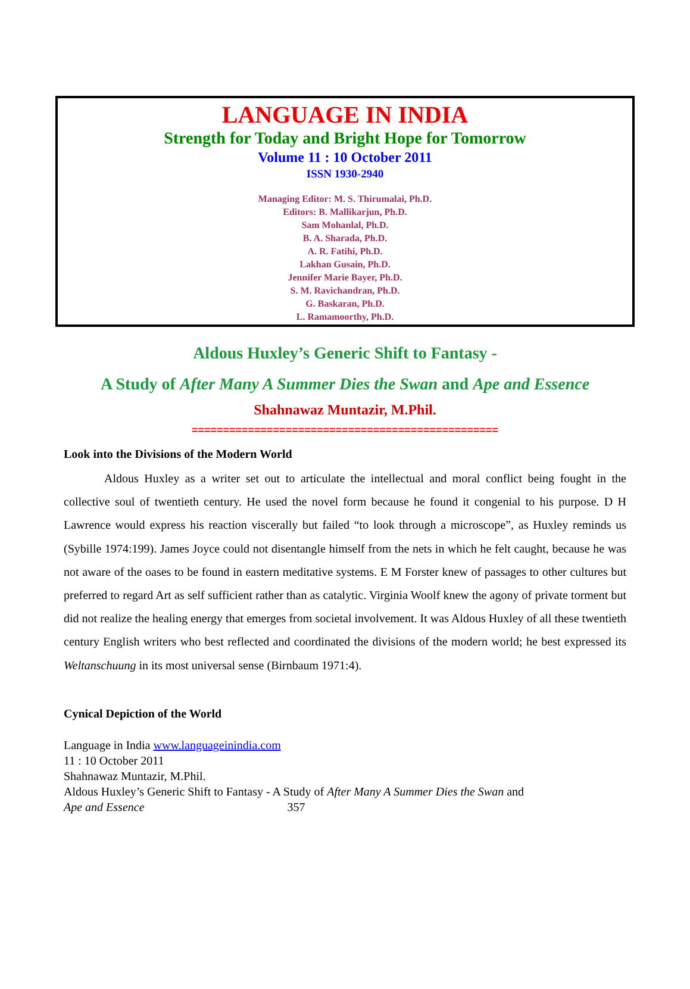LANGUAGE IN INDIA
Strength for Today and Bright Hope for Tomorrow
Volume 11 : 10 October 2011
ISSN 1930-2940
Managing Editor: M. S. Thirumalai, Ph.D.
Editors: B. Mallikarjun, Ph.D.
Sam Mohanlal, Ph.D.
B. A. Sharada, Ph.D.
A. R. Fatihi, Ph.D.
Lakhan Gusain, Ph.D.
Jennifer Marie Bayer, Ph.D.
S. M. Ravichandran, Ph.D.
G. Baskaran, Ph.D.
L. Ramamoorthy, Ph.D.
Aldous Huxley’s Generic Shift to Fantasy -
A Study of After Many A Summer Dies the Swan and Ape and Essence
Shahnawaz Muntazir, M.Phil.
=================================================
Look into the Divisions of the Modern World
Aldous Huxley as a writer set out to articulate the intellectual and moral conflict being fought in the collective soul of twentieth century. He used the novel form because he found it congenial to his purpose. D H Lawrence would express his reaction viscerally but failed “to look through a microscope”, as Huxley reminds us (Sybille 1974:199). James Joyce could not disentangle himself from the nets in which he felt caught, because he was not aware of the oases to be found in eastern meditative systems. E M Forster knew of passages to other cultures but preferred to regard Art as self sufficient rather than as catalytic. Virginia Woolf knew the agony of private torment but did not realize the healing energy that emerges from societal involvement. It was Aldous Huxley of all these twentieth century English writers who best reflected and coordinated the divisions of the modern world; he best expressed its Weltanschuung in its most universal sense (Birnbaum 1971:4).
Cynical Depiction of the World
Language in India www.languageinindia.com
11 : 10 October 2011
Shahnawaz Muntazir, M.Phil.
Aldous Huxley’s Generic Shift to Fantasy - A Study of After Many A Summer Dies the Swan and
Ape and Essence 357